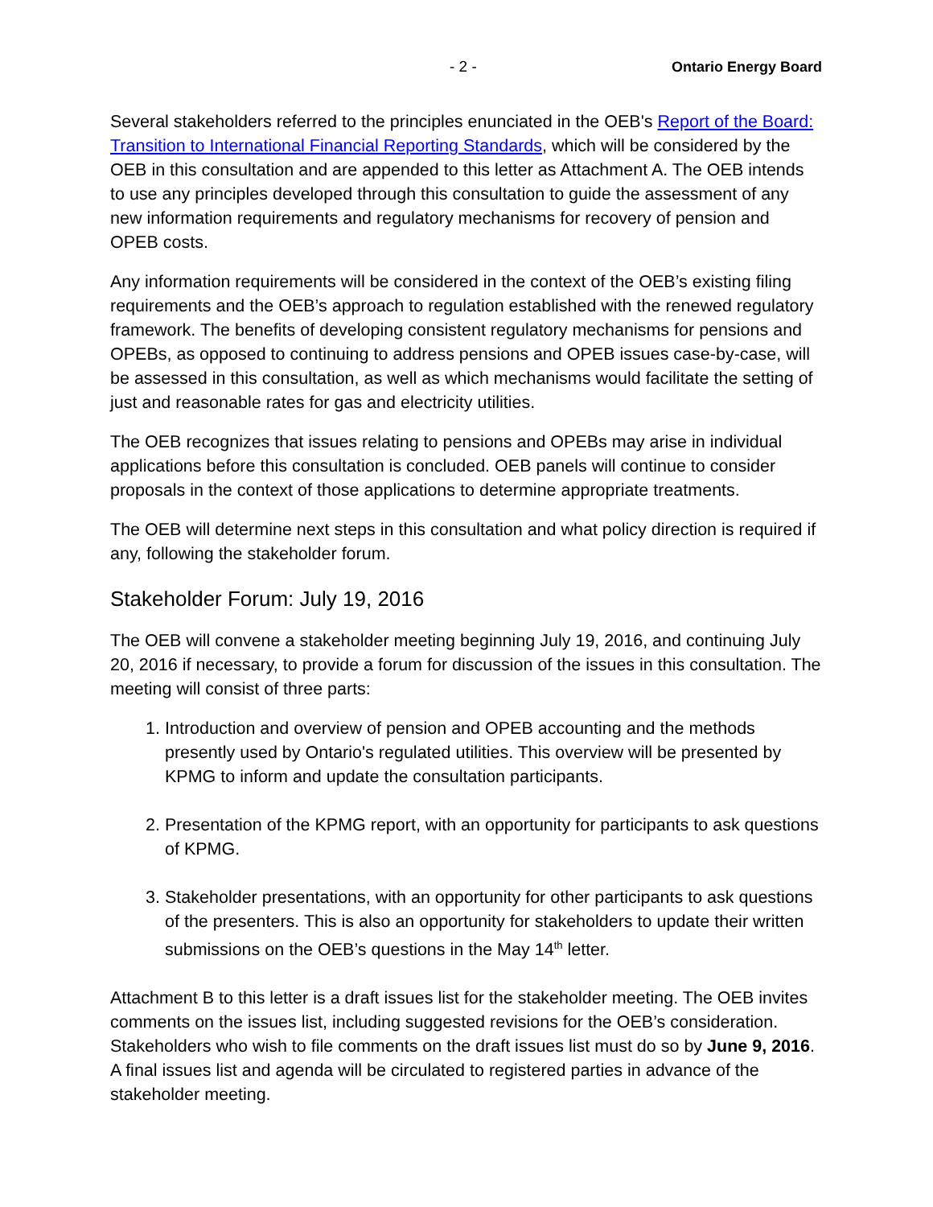- 2 - Ontario Energy Board
Several stakeholders referred to the principles enunciated in the OEB's Report of the Board: Transition to International Financial Reporting Standards, which will be considered by the OEB in this consultation and are appended to this letter as Attachment A. The OEB intends to use any principles developed through this consultation to guide the assessment of any new information requirements and regulatory mechanisms for recovery of pension and OPEB costs.
Any information requirements will be considered in the context of the OEB’s existing filing requirements and the OEB’s approach to regulation established with the renewed regulatory framework. The benefits of developing consistent regulatory mechanisms for pensions and OPEBs, as opposed to continuing to address pensions and OPEB issues case-by-case, will be assessed in this consultation, as well as which mechanisms would facilitate the setting of just and reasonable rates for gas and electricity utilities.
The OEB recognizes that issues relating to pensions and OPEBs may arise in individual applications before this consultation is concluded. OEB panels will continue to consider proposals in the context of those applications to determine appropriate treatments.
The OEB will determine next steps in this consultation and what policy direction is required if any, following the stakeholder forum.
Stakeholder Forum: July 19, 2016
The OEB will convene a stakeholder meeting beginning July 19, 2016, and continuing July 20, 2016 if necessary, to provide a forum for discussion of the issues in this consultation. The meeting will consist of three parts:
1. Introduction and overview of pension and OPEB accounting and the methods presently used by Ontario's regulated utilities. This overview will be presented by KPMG to inform and update the consultation participants.
2. Presentation of the KPMG report, with an opportunity for participants to ask questions of KPMG.
3. Stakeholder presentations, with an opportunity for other participants to ask questions of the presenters. This is also an opportunity for stakeholders to update their written submissions on the OEB’s questions in the May 14<sup>th</sup> letter.
Attachment B to this letter is a draft issues list for the stakeholder meeting. The OEB invites comments on the issues list, including suggested revisions for the OEB’s consideration. Stakeholders who wish to file comments on the draft issues list must do so by June 9, 2016. A final issues list and agenda will be circulated to registered parties in advance of the stakeholder meeting.